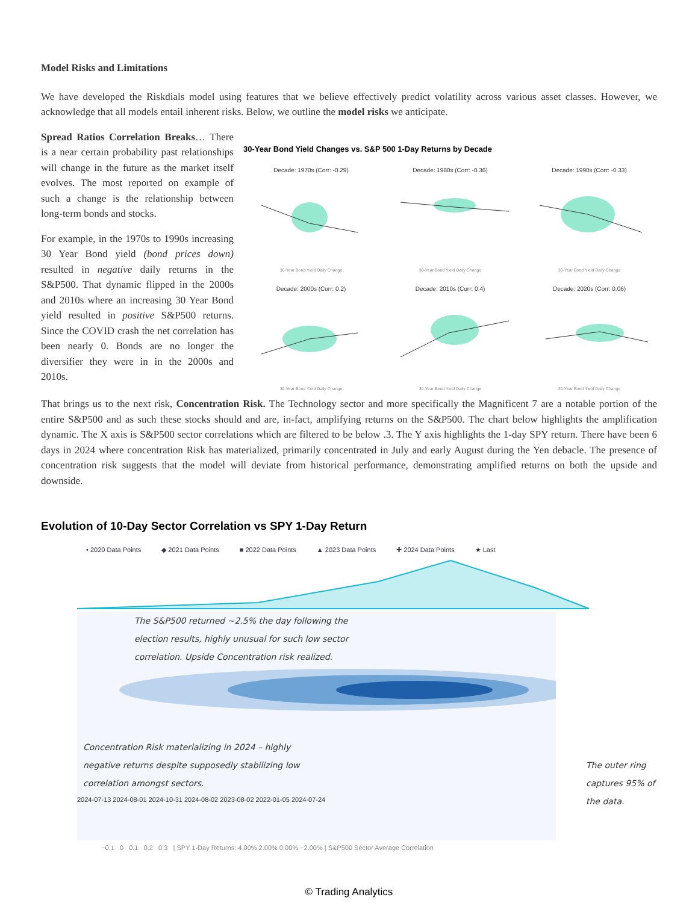Model Risks and Limitations
We have developed the Riskdials model using features that we believe effectively predict volatility across various asset classes. However, we acknowledge that all models entail inherent risks. Below, we outline the model risks we anticipate.
Spread Ratios Correlation Breaks… There is a near certain probability past relationships will change in the future as the market itself evolves. The most reported on example of such a change is the relationship between long-term bonds and stocks.
For example, in the 1970s to 1990s increasing 30 Year Bond yield (bond prices down) resulted in negative daily returns in the S&P500. That dynamic flipped in the 2000s and 2010s where an increasing 30 Year Bond yield resulted in positive S&P500 returns. Since the COVID crash the net correlation has been nearly 0. Bonds are no longer the diversifier they were in in the 2000s and 2010s.
30-Year Bond Yield Changes vs. S&P 500 1-Day Returns by Decade
Decade: 1970s (Corr: -0.29)
30-Year Bond Yield Daily Change
Decade: 1980s (Corr: -0.36)
30-Year Bond Yield Daily Change
Decade: 1990s (Corr: -0.33)
30-Year Bond Yield Daily Change
Decade: 2000s (Corr: 0.2)
30-Year Bond Yield Daily Change
Decade: 2010s (Corr: 0.4)
30-Year Bond Yield Daily Change
Decade: 2020s (Corr: 0.06)
30-Year Bond Yield Daily Change
That brings us to the next risk, Concentration Risk. The Technology sector and more specifically the Magnificent 7 are a notable portion of the entire S&P500 and as such these stocks should and are, in-fact, amplifying returns on the S&P500. The chart below highlights the amplification dynamic. The X axis is S&P500 sector correlations which are filtered to be below .3. The Y axis highlights the 1-day SPY return. There have been 6 days in 2024 where concentration Risk has materialized, primarily concentrated in July and early August during the Yen debacle. The presence of concentration risk suggests that the model will deviate from historical performance, demonstrating amplified returns on both the upside and downside.
Evolution of 10-Day Sector Correlation vs SPY 1-Day Return
• 2020 Data Points ◆ 2021 Data Points ■ 2022 Data Points ▲ 2023 Data Points ✚ 2024 Data Points ★ Last
The S&P500 returned ~2.5% the day following the election results, highly unusual for such low sector correlation. Upside Concentration risk realized.
Concentration Risk materializing in 2024 – highly negative returns despite supposedly stabilizing low correlation amongst sectors.
2024-07-13 2024-08-01 2024-10-31 2024-08-02 2023-08-02 2022-01-05 2024-07-24
The outer ring captures 95% of the data.
−0.1 0 0.1 0.2 0.3 | SPY 1-Day Returns: 4.00% 2.00% 0.00% −2.00% | S&P500 Sector Average Correlation
© Trading Analytics